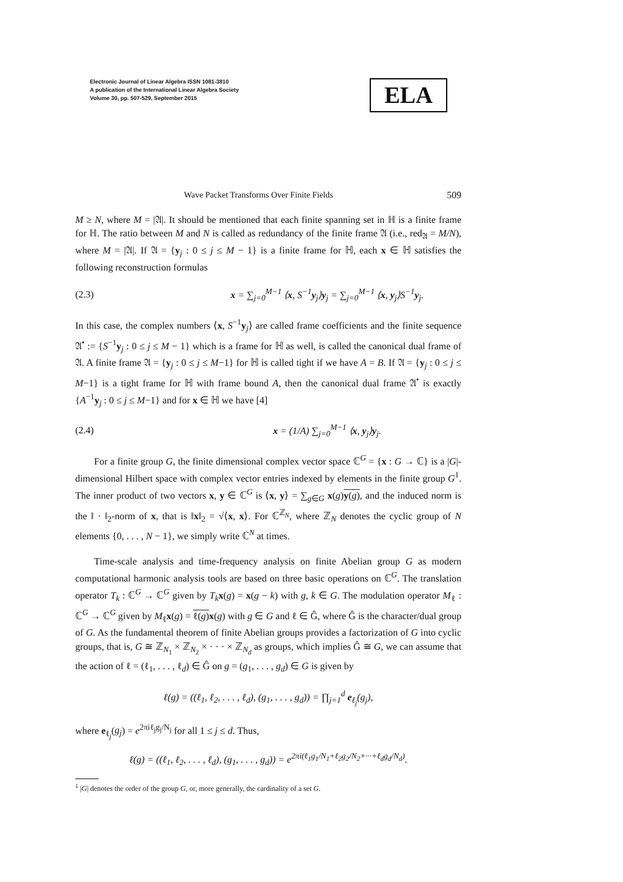Electronic Journal of Linear Algebra ISSN 1081-3810
A publication of the International Linear Algebra Society
Volume 30, pp. 507-529, September 2015
ELA
Wave Packet Transforms Over Finite Fields 509
M ≥ N, where M = |𝔄|. It should be mentioned that each finite spanning set in ℍ is a finite frame for ℍ. The ratio between M and N is called as redundancy of the finite frame 𝔄 (i.e., red<sub>𝔄</sub> = M/N), where M = |𝔄|. If 𝔄 = {y<sub>j</sub> : 0 ≤ j ≤ M − 1} is a finite frame for ℍ, each x ∈ ℍ satisfies the following reconstruction formulas
(2.3) x = ∑<sub>j=0</sub><sup>M−1</sup> ⟨x, S<sup>−1</sup>y<sub>j</sub>⟩y<sub>j</sub> = ∑<sub>j=0</sub><sup>M−1</sup> ⟨x, y<sub>j</sub>⟩S<sup>−1</sup>y<sub>j</sub>.
In this case, the complex numbers ⟨x, S<sup>−1</sup>y<sub>j</sub>⟩ are called frame coefficients and the finite sequence 𝔄<sup>•</sup> := {S<sup>−1</sup>y<sub>j</sub> : 0 ≤ j ≤ M − 1} which is a frame for ℍ as well, is called the canonical dual frame of 𝔄. A finite frame 𝔄 = {y<sub>j</sub> : 0 ≤ j ≤ M−1} for ℍ is called tight if we have A = B. If 𝔄 = {y<sub>j</sub> : 0 ≤ j ≤ M−1} is a tight frame for ℍ with frame bound A, then the canonical dual frame 𝔄<sup>•</sup> is exactly {A<sup>−1</sup>y<sub>j</sub> : 0 ≤ j ≤ M−1} and for x ∈ ℍ we have [4]
(2.4) x = (1/A) ∑<sub>j=0</sub><sup>M−1</sup> ⟨x, y<sub>j</sub>⟩y<sub>j</sub>.
For a finite group G, the finite dimensional complex vector space ℂ<sup>G</sup> = {x : G → ℂ} is a |G|-dimensional Hilbert space with complex vector entries indexed by elements in the finite group G<sup>1</sup>. The inner product of two vectors x, y ∈ ℂ<sup>G</sup> is ⟨x, y⟩ = ∑<sub>g∈G</sub> x(g)y(g), and the induced norm is the ‖ · ‖<sub>2</sub>-norm of x, that is ‖x‖<sub>2</sub> = √⟨x, x⟩. For ℂ<sup>ℤ<sub>N</sub></sup>, where ℤ<sub>N</sub> denotes the cyclic group of N elements {0, . . . , N − 1}, we simply write ℂ<sup>N</sup> at times.
Time-scale analysis and time-frequency analysis on finite Abelian group G as modern computational harmonic analysis tools are based on three basic operations on ℂ<sup>G</sup>. The translation operator T<sub>k</sub> : ℂ<sup>G</sup> → ℂ<sup>G</sup> given by T<sub>k</sub> x(g) = x(g − k) with g, k ∈ G. The modulation operator M<sub>ℓ</sub> : ℂ<sup>G</sup> → ℂ<sup>G</sup> given by M<sub>ℓ</sub>x(g) = ℓ(g) x(g) with g ∈ G and ℓ ∈ Ĝ, where Ĝ is the character/dual group of G. As the fundamental theorem of finite Abelian groups provides a factorization of G into cyclic groups, that is, G ≅ ℤ<sub>N<sub>1</sub></sub> × ℤ<sub>N<sub>2</sub></sub> × · · · × ℤ<sub>N<sub>d</sub></sub> as groups, which implies Ĝ ≅ G, we can assume that the action of ℓ = (ℓ<sub>1</sub>, . . . , ℓ<sub>d</sub>) ∈ Ĝ on g = (g<sub>1</sub>, . . . , g<sub>d</sub>) ∈ G is given by
ℓ(g) = ((ℓ<sub>1</sub>, ℓ<sub>2</sub>, . . . , ℓ<sub>d</sub>), (g<sub>1</sub>, . . . , g<sub>d</sub>)) = ∏<sub>j=1</sub><sup>d</sup> e<sub>ℓ<sub>j</sub></sub>(g<sub>j</sub>),
where e<sub>ℓ<sub>j</sub></sub>(g<sub>j</sub>) = e<sup>2πiℓ<sub>j</sub>g<sub>j</sub>/N<sub>j</sub></sup> for all 1 ≤ j ≤ d. Thus,
ℓ(g) = ((ℓ<sub>1</sub>, ℓ<sub>2</sub>, . . . , ℓ<sub>d</sub>), (g<sub>1</sub>, . . . , g<sub>d</sub>)) = e<sup>2πi(ℓ<sub>1</sub>g<sub>1</sub>/N<sub>1</sub>+ℓ<sub>2</sub>g<sub>2</sub>/N<sub>2</sub>+···+ℓ<sub>d</sub>g<sub>d</sub>/N<sub>d</sub>)</sup>.
<sup>1</sup> |G| denotes the order of the group G, or, more generally, the cardinality of a set G.